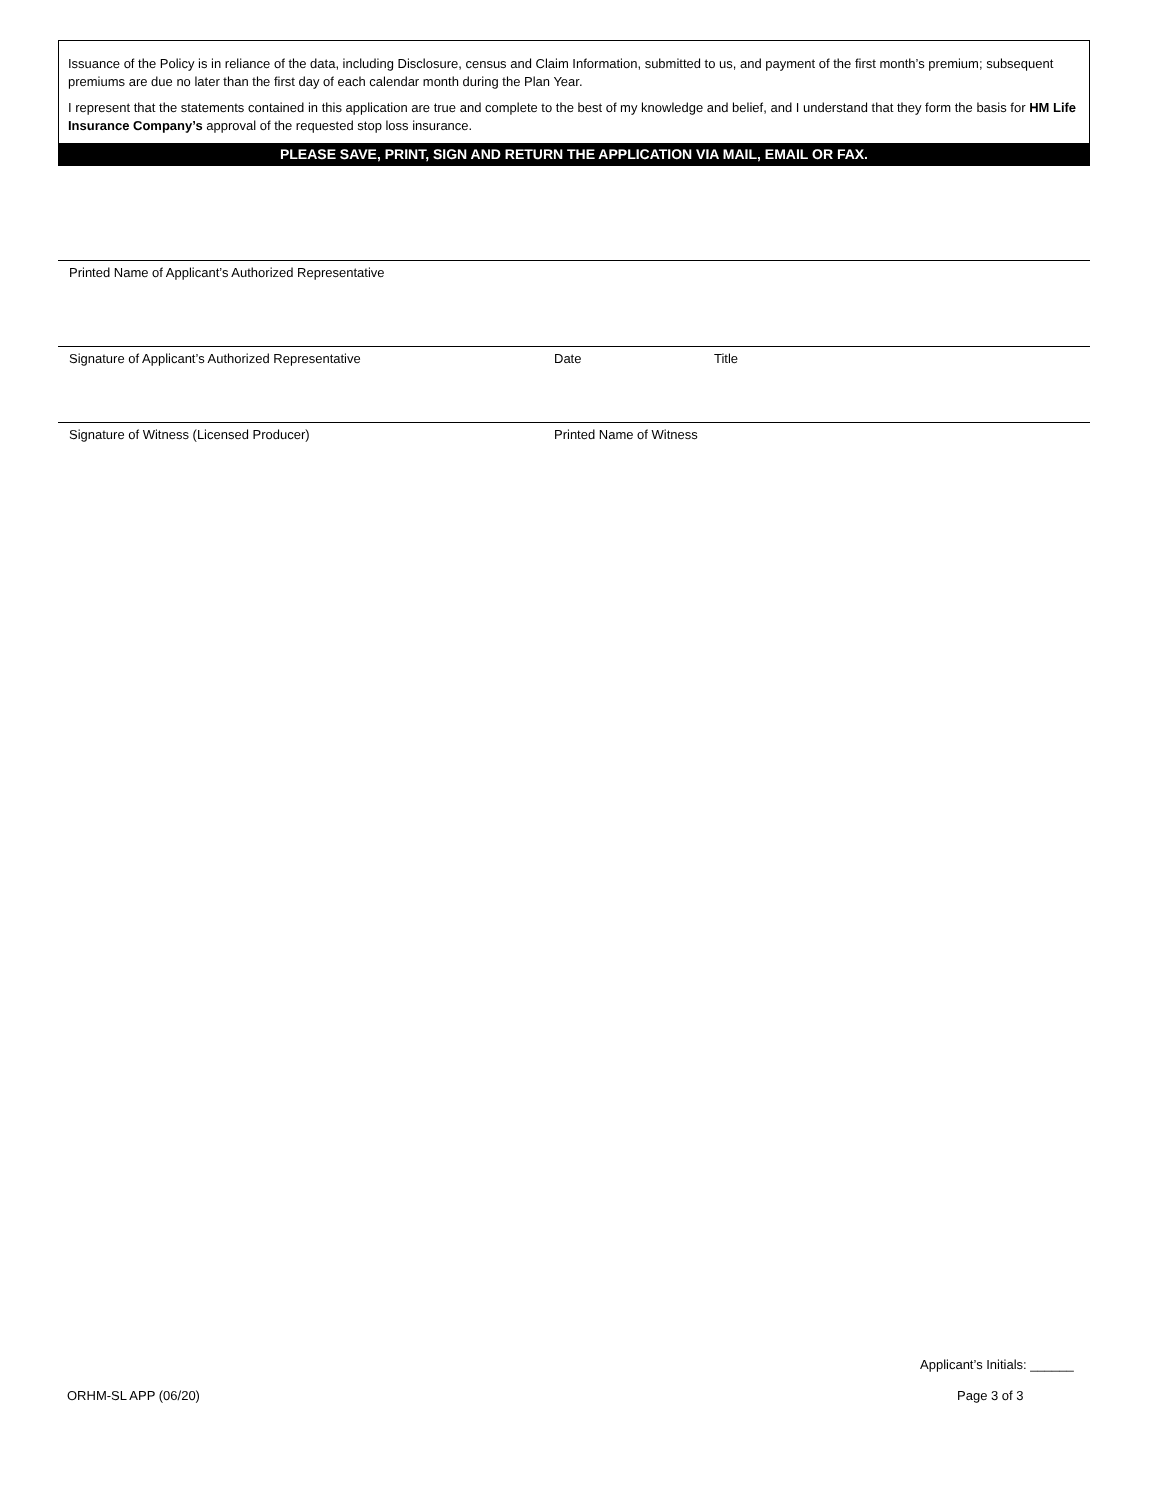Issuance of the Policy is in reliance of the data, including Disclosure, census and Claim Information, submitted to us, and payment of the first month’s premium; subsequent premiums are due no later than the first day of each calendar month during the Plan Year.
I represent that the statements contained in this application are true and complete to the best of my knowledge and belief, and I understand that they form the basis for HM Life Insurance Company’s approval of the requested stop loss insurance.
PLEASE SAVE, PRINT, SIGN AND RETURN THE APPLICATION VIA MAIL, EMAIL OR FAX.
Printed Name of Applicant’s Authorized Representative
Signature of Applicant’s Authorized Representative Date Title
Signature of Witness (Licensed Producer) Printed Name of Witness
Applicant’s Initials: ______
ORHM-SL APP (06/20) Page 3 of 3